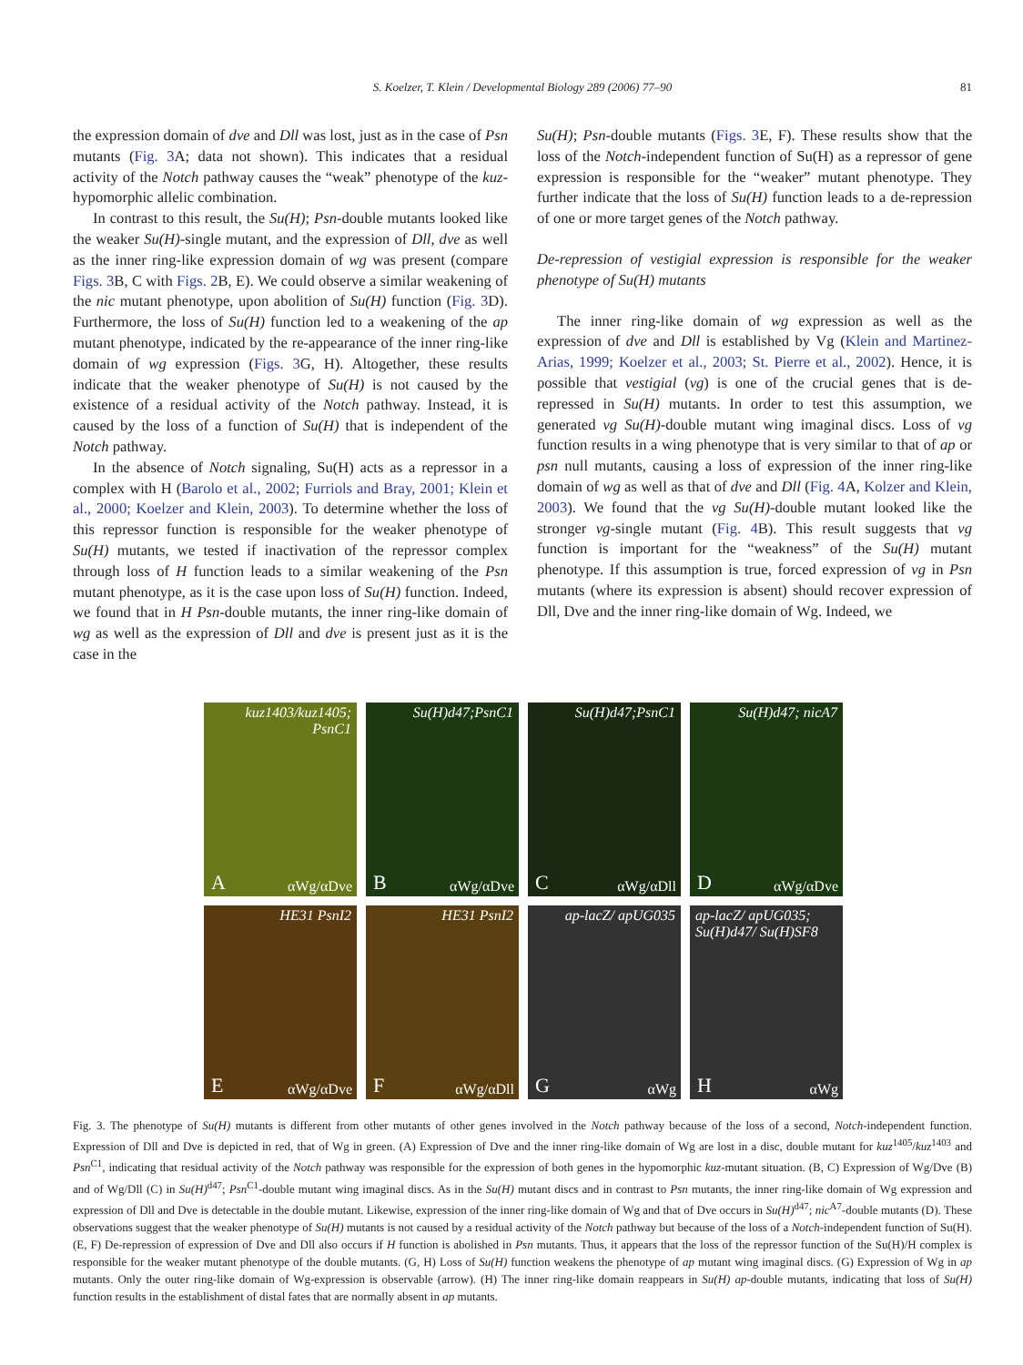S. Koelzer, T. Klein / Developmental Biology 289 (2006) 77–90
81
the expression domain of dve and Dll was lost, just as in the case of Psn mutants (Fig. 3 A; data not shown). This indicates that a residual activity of the Notch pathway causes the “weak” phenotype of the kuz-hypomorphic allelic combination.
In contrast to this result, the Su(H); Psn-double mutants looked like the weaker Su(H)-single mutant, and the expression of Dll, dve as well as the inner ring-like expression domain of wg was present (compare Figs. 3 B, C with Figs. 2 B, E). We could observe a similar weakening of the nic mutant phenotype, upon abolition of Su(H) function (Fig. 3 D). Furthermore, the loss of Su(H) function led to a weakening of the ap mutant phenotype, indicated by the re-appearance of the inner ring-like domain of wg expression (Figs. 3 G, H). Altogether, these results indicate that the weaker phenotype of Su(H) is not caused by the existence of a residual activity of the Notch pathway. Instead, it is caused by the loss of a function of Su(H) that is independent of the Notch pathway.
In the absence of Notch signaling, Su(H) acts as a repressor in a complex with H (Barolo et al., 2002; Furriols and Bray, 2001; Klein et al., 2000; Koelzer and Klein, 2003). To determine whether the loss of this repressor function is responsible for the weaker phenotype of Su(H) mutants, we tested if inactivation of the repressor complex through loss of H function leads to a similar weakening of the Psn mutant phenotype, as it is the case upon loss of Su(H) function. Indeed, we found that in H Psn-double mutants, the inner ring-like domain of wg as well as the expression of Dll and dve is present just as it is the case in the
Su(H); Psn-double mutants (Figs. 3 E, F). These results show that the loss of the Notch-independent function of Su(H) as a repressor of gene expression is responsible for the “weaker” mutant phenotype. They further indicate that the loss of Su(H) function leads to a de-repression of one or more target genes of the Notch pathway.
De-repression of vestigial expression is responsible for the weaker phenotype of Su(H) mutants
The inner ring-like domain of wg expression as well as the expression of dve and Dll is established by Vg (Klein and Martinez-Arias, 1999; Koelzer et al., 2003; St. Pierre et al., 2002). Hence, it is possible that vestigial (vg) is one of the crucial genes that is de-repressed in Su(H) mutants. In order to test this assumption, we generated vg Su(H)-double mutant wing imaginal discs. Loss of vg function results in a wing phenotype that is very similar to that of ap or psn null mutants, causing a loss of expression of the inner ring-like domain of wg as well as that of dve and Dll (Fig. 4 A, Kolzer and Klein, 2003). We found that the vg Su(H)-double mutant looked like the stronger vg-single mutant (Fig. 4 B). This result suggests that vg function is important for the “weakness” of the Su(H) mutant phenotype. If this assumption is true, forced expression of vg in Psn mutants (where its expression is absent) should recover expression of Dll, Dve and the inner ring-like domain of Wg. Indeed, we
kuz1403/kuz1405;
PsnC1
A αWg/αDve
Su(H)d47;PsnC1
B αWg/αDve
Su(H)d47;PsnC1
C αWg/αDll
Su(H)d47; nicA7
D αWg/αDve
HE31 PsnI2
E αWg/αDve
HE31 PsnI2
F αWg/αDll
ap-lacZ/ apUG035
G αWg
ap-lacZ/ apUG035;
Su(H)d47/ Su(H)SF8
H αWg
Fig. 3. The phenotype of Su(H) mutants is different from other mutants of other genes involved in the Notch pathway because of the loss of a second, Notch-independent function. Expression of Dll and Dve is depicted in red, that of Wg in green. (A) Expression of Dve and the inner ring-like domain of Wg are lost in a disc, double mutant for kuz<sup>1405</sup>/kuz<sup>1403</sup> and Psn<sup>C1</sup>, indicating that residual activity of the Notch pathway was responsible for the expression of both genes in the hypomorphic kuz-mutant situation. (B, C) Expression of Wg/Dve (B) and of Wg/Dll (C) in Su(H)<sup>d47</sup>; Psn<sup>C1</sup>-double mutant wing imaginal discs. As in the Su(H) mutant discs and in contrast to Psn mutants, the inner ring-like domain of Wg expression and expression of Dll and Dve is detectable in the double mutant. Likewise, expression of the inner ring-like domain of Wg and that of Dve occurs in Su(H)<sup>d47</sup>; nic<sup>A7</sup>-double mutants (D). These observations suggest that the weaker phenotype of Su(H) mutants is not caused by a residual activity of the Notch pathway but because of the loss of a Notch-independent function of Su(H). (E, F) De-repression of expression of Dve and Dll also occurs if H function is abolished in Psn mutants. Thus, it appears that the loss of the repressor function of the Su(H)/H complex is responsible for the weaker mutant phenotype of the double mutants. (G, H) Loss of Su(H) function weakens the phenotype of ap mutant wing imaginal discs. (G) Expression of Wg in ap mutants. Only the outer ring-like domain of Wg-expression is observable (arrow). (H) The inner ring-like domain reappears in Su(H) ap-double mutants, indicating that loss of Su(H) function results in the establishment of distal fates that are normally absent in ap mutants.